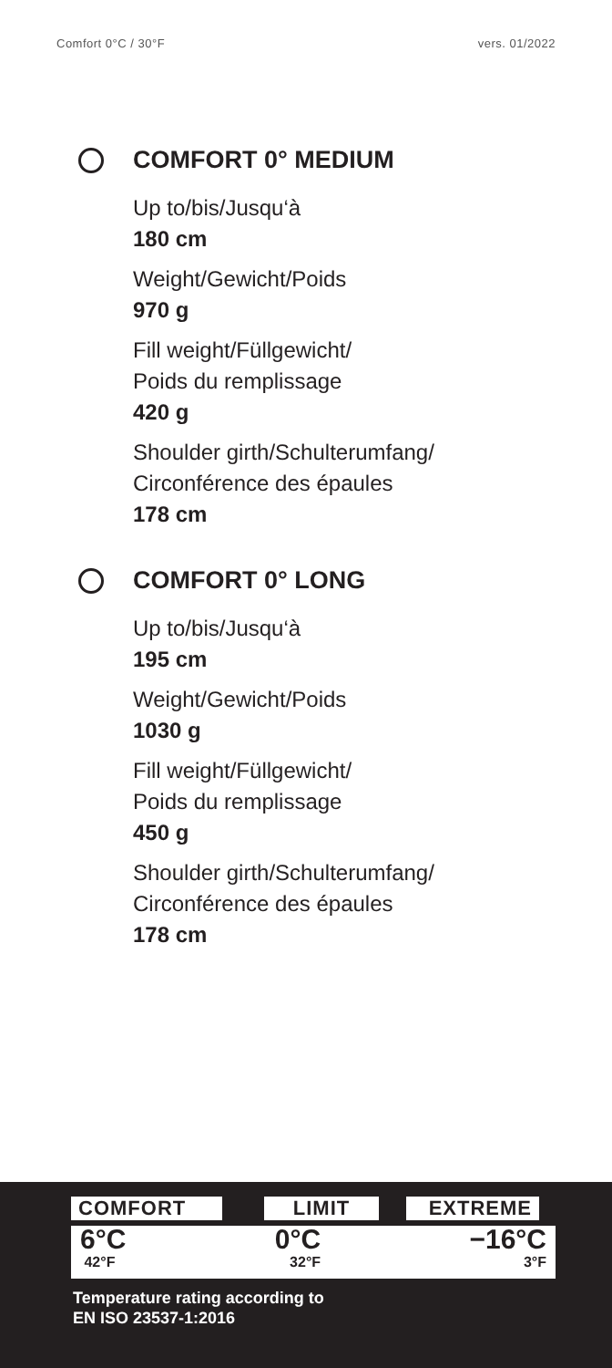Comfort 0°C / 30°F vers. 01/2022
COMFORT 0° MEDIUM
Up to/bis/Jusqu‘à
180 cm
Weight/Gewicht/Poids
970 g
Fill weight/Füllgewicht/
Poids du remplissage
420 g
Shoulder girth/Schulterumfang/
Circonférence des épaules
178 cm
COMFORT 0° LONG
Up to/bis/Jusqu‘à
195 cm
Weight/Gewicht/Poids
1030 g
Fill weight/Füllgewicht/
Poids du remplissage
450 g
Shoulder girth/Schulterumfang/
Circonférence des épaules
178 cm
COMFORT LIMIT EXTREME
6°C
42°F
0°C
32°F
−16°C
3°F
Temperature rating according to
EN ISO 23537-1:2016